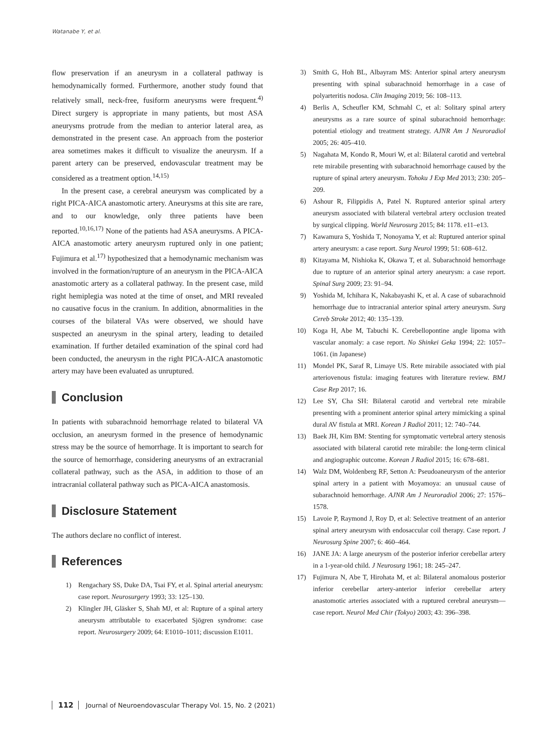Watanabe Y, et al.
flow preservation if an aneurysm in a collateral pathway is hemodynamically formed. Furthermore, another study found that relatively small, neck-free, fusiform aneurysms were frequent.<sup>4)</sup> Direct surgery is appropriate in many patients, but most ASA aneurysms protrude from the median to anterior lateral area, as demonstrated in the present case. An approach from the posterior area sometimes makes it difficult to visualize the aneurysm. If a parent artery can be preserved, endovascular treatment may be considered as a treatment option.<sup>14,15)</sup>
In the present case, a cerebral aneurysm was complicated by a right PICA-AICA anastomotic artery. Aneurysms at this site are rare, and to our knowledge, only three patients have been reported.<sup>10,16,17)</sup> None of the patients had ASA aneurysms. A PICA-AICA anastomotic artery aneurysm ruptured only in one patient; Fujimura et al.<sup>17)</sup> hypothesized that a hemodynamic mechanism was involved in the formation/rupture of an aneurysm in the PICA-AICA anastomotic artery as a collateral pathway. In the present case, mild right hemiplegia was noted at the time of onset, and MRI revealed no causative focus in the cranium. In addition, abnormalities in the courses of the bilateral VAs were observed, we should have suspected an aneurysm in the spinal artery, leading to detailed examination. If further detailed examination of the spinal cord had been conducted, the aneurysm in the right PICA-AICA anastomotic artery may have been evaluated as unruptured.
Conclusion
In patients with subarachnoid hemorrhage related to bilateral VA occlusion, an aneurysm formed in the presence of hemodynamic stress may be the source of hemorrhage. It is important to search for the source of hemorrhage, considering aneurysms of an extracranial collateral pathway, such as the ASA, in addition to those of an intracranial collateral pathway such as PICA-AICA anastomosis.
Disclosure Statement
The authors declare no conflict of interest.
References
1) Rengachary SS, Duke DA, Tsai FY, et al. Spinal arterial aneurysm: case report. Neurosurgery 1993; 33: 125–130.
2) Klingler JH, Gläsker S, Shah MJ, et al: Rupture of a spinal artery aneurysm attributable to exacerbated Sjögren syndrome: case report. Neurosurgery 2009; 64: E1010–1011; discussion E1011.
3) Smith G, Hoh BL, Albayram MS: Anterior spinal artery aneurysm presenting with spinal subarachnoid hemorrhage in a case of polyarteritis nodosa. Clin Imaging 2019; 56: 108–113.
4) Berlis A, Scheufler KM, Schmahl C, et al: Solitary spinal artery aneurysms as a rare source of spinal subarachnoid hemorrhage: potential etiology and treatment strategy. AJNR Am J Neuroradiol 2005; 26: 405–410.
5) Nagahata M, Kondo R, Mouri W, et al: Bilateral carotid and vertebral rete mirabile presenting with subarachnoid hemorrhage caused by the rupture of spinal artery aneurysm. Tohoku J Exp Med 2013; 230: 205–209.
6) Ashour R, Filippidis A, Patel N. Ruptured anterior spinal artery aneurysm associated with bilateral vertebral artery occlusion treated by surgical clipping. World Neurosurg 2015; 84: 1178. e11–e13.
7) Kawamura S, Yoshida T, Nonoyama Y, et al: Ruptured anterior spinal artery aneurysm: a case report. Surg Neurol 1999; 51: 608–612.
8) Kitayama M, Nishioka K, Okawa T, et al. Subarachnoid hemorrhage due to rupture of an anterior spinal artery aneurysm: a case report. Spinal Surg 2009; 23: 91–94.
9) Yoshida M, Ichihara K, Nakabayashi K, et al. A case of subarachnoid hemorrhage due to intracranial anterior spinal artery aneurysm. Surg Cereb Stroke 2012; 40: 135–139.
10) Koga H, Abe M, Tabuchi K. Cerebellopontine angle lipoma with vascular anomaly: a case report. No Shinkei Geka 1994; 22: 1057–1061. (in Japanese)
11) Mondel PK, Saraf R, Limaye US. Rete mirabile associated with pial arteriovenous fistula: imaging features with literature review. BMJ Case Rep 2017; 16.
12) Lee SY, Cha SH: Bilateral carotid and vertebral rete mirabile presenting with a prominent anterior spinal artery mimicking a spinal dural AV fistula at MRI. Korean J Radiol 2011; 12: 740–744.
13) Baek JH, Kim BM: Stenting for symptomatic vertebral artery stenosis associated with bilateral carotid rete mirabile: the long-term clinical and angiographic outcome. Korean J Radiol 2015; 16: 678–681.
14) Walz DM, Woldenberg RF, Setton A: Pseudoaneurysm of the anterior spinal artery in a patient with Moyamoya: an unusual cause of subarachnoid hemorrhage. AJNR Am J Neuroradiol 2006; 27: 1576–1578.
15) Lavoie P, Raymond J, Roy D, et al: Selective treatment of an anterior spinal artery aneurysm with endosaccular coil therapy. Case report. J Neurosurg Spine 2007; 6: 460–464.
16) JANE JA: A large aneurysm of the posterior inferior cerebellar artery in a 1-year-old child. J Neurosurg 1961; 18: 245–247.
17) Fujimura N, Abe T, Hirohata M, et al: Bilateral anomalous posterior inferior cerebellar artery-anterior inferior cerebellar artery anastomotic arteries associated with a ruptured cerebral aneurysm—case report. Neurol Med Chir (Tokyo) 2003; 43: 396–398.
112 Journal of Neuroendovascular Therapy Vol. 15, No. 2 (2021)